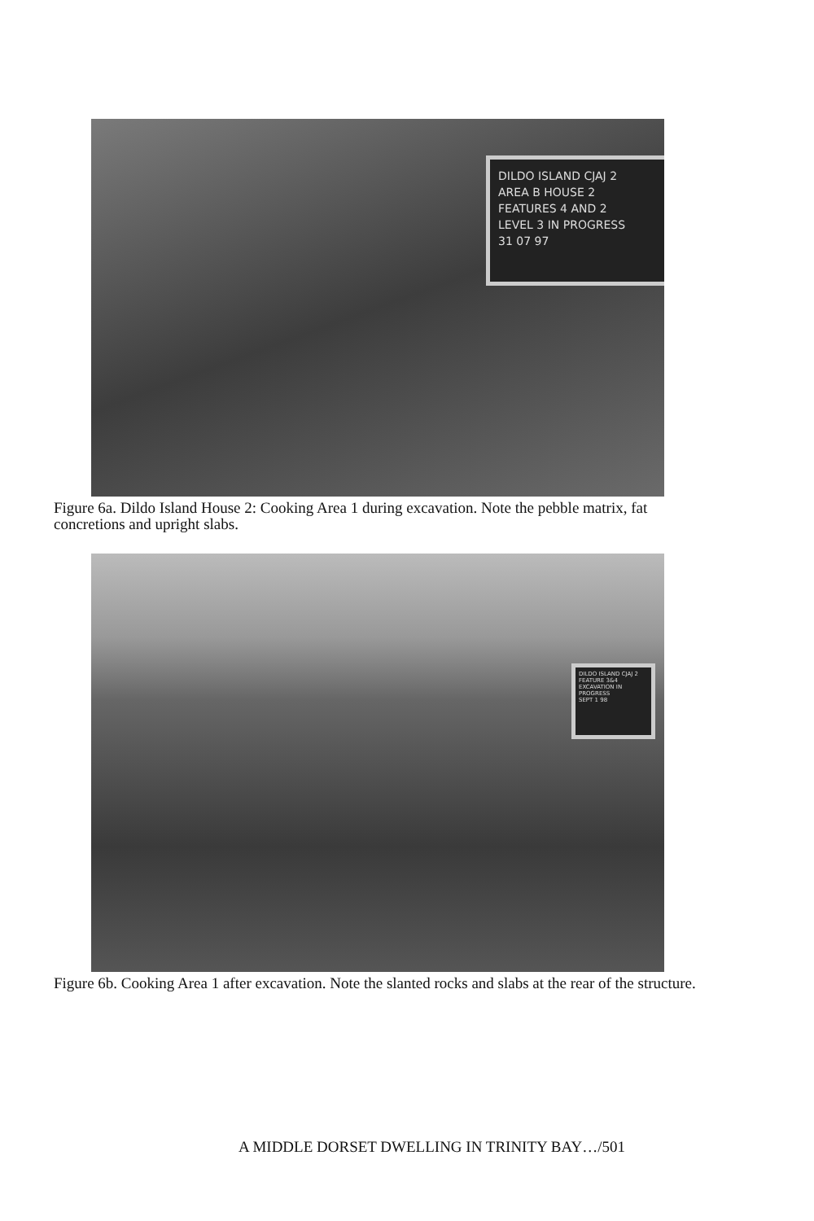DILDO ISLAND CJAJ 2
AREA B HOUSE 2
FEATURES 4 AND 2
LEVEL 3 IN PROGRESS
31 07 97
Figure 6a. Dildo Island House 2: Cooking Area 1 during excavation. Note the pebble matrix, fat concretions and upright slabs.
DILDO ISLAND CJAJ 2
FEATURE 3&4
EXCAVATION IN PROGRESS
SEPT 1 98
Figure 6b. Cooking Area 1 after excavation. Note the slanted rocks and slabs at the rear of the structure.
A MIDDLE DORSET DWELLING IN TRINITY BAY…/501